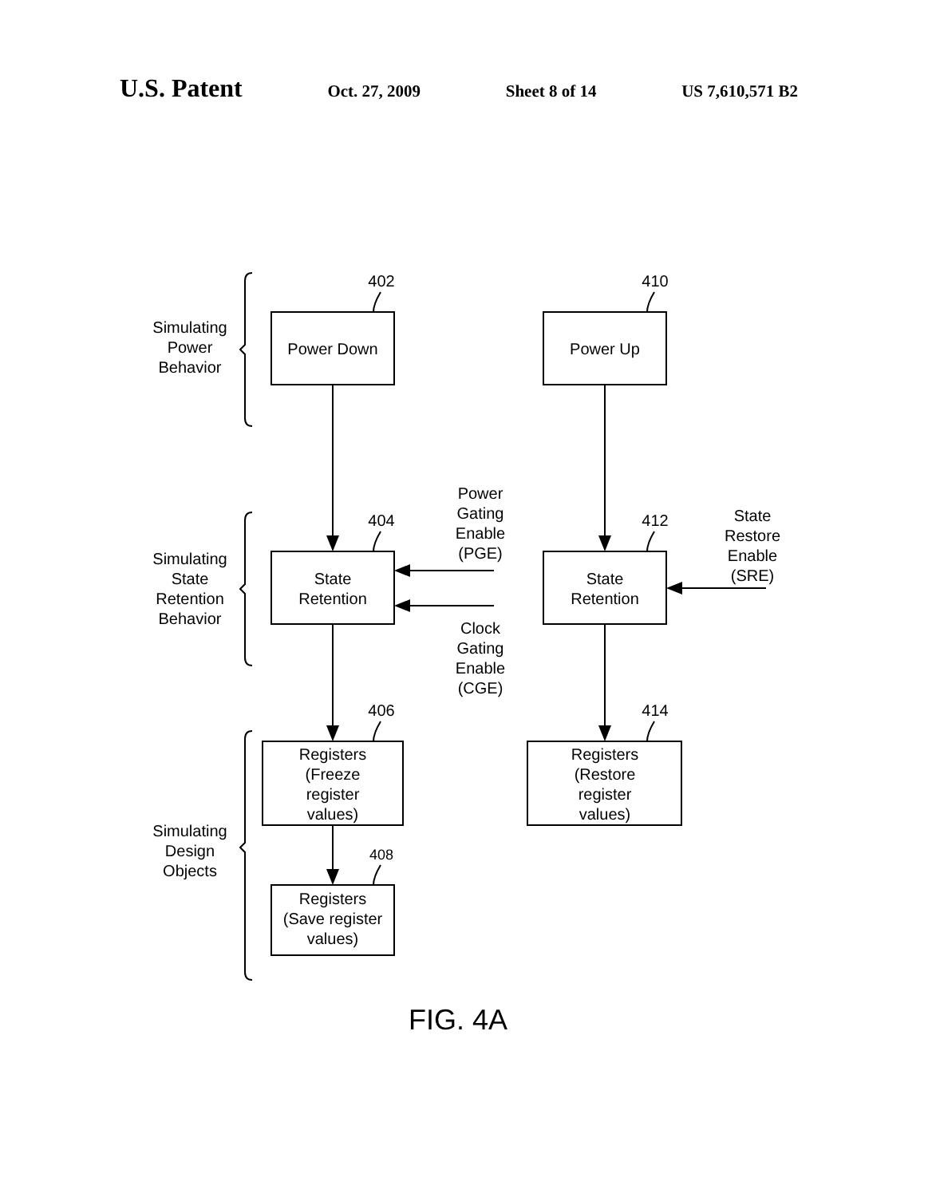U.S. Patent Oct. 27, 2009 Sheet 8 of 14 US 7,610,571 B2
402
410
404
412
406
414
408
Power Down
Power Up
State
Retention
State
Retention
Registers
(Freeze
register
values)
Registers
(Restore
register
values)
Registers
(Save register
values)
Simulating
Power
Behavior
Simulating
State
Retention
Behavior
Simulating
Design
Objects
Power
Gating
Enable
(PGE)
Clock
Gating
Enable
(CGE)
State
Restore
Enable
(SRE)
FIG. 4A